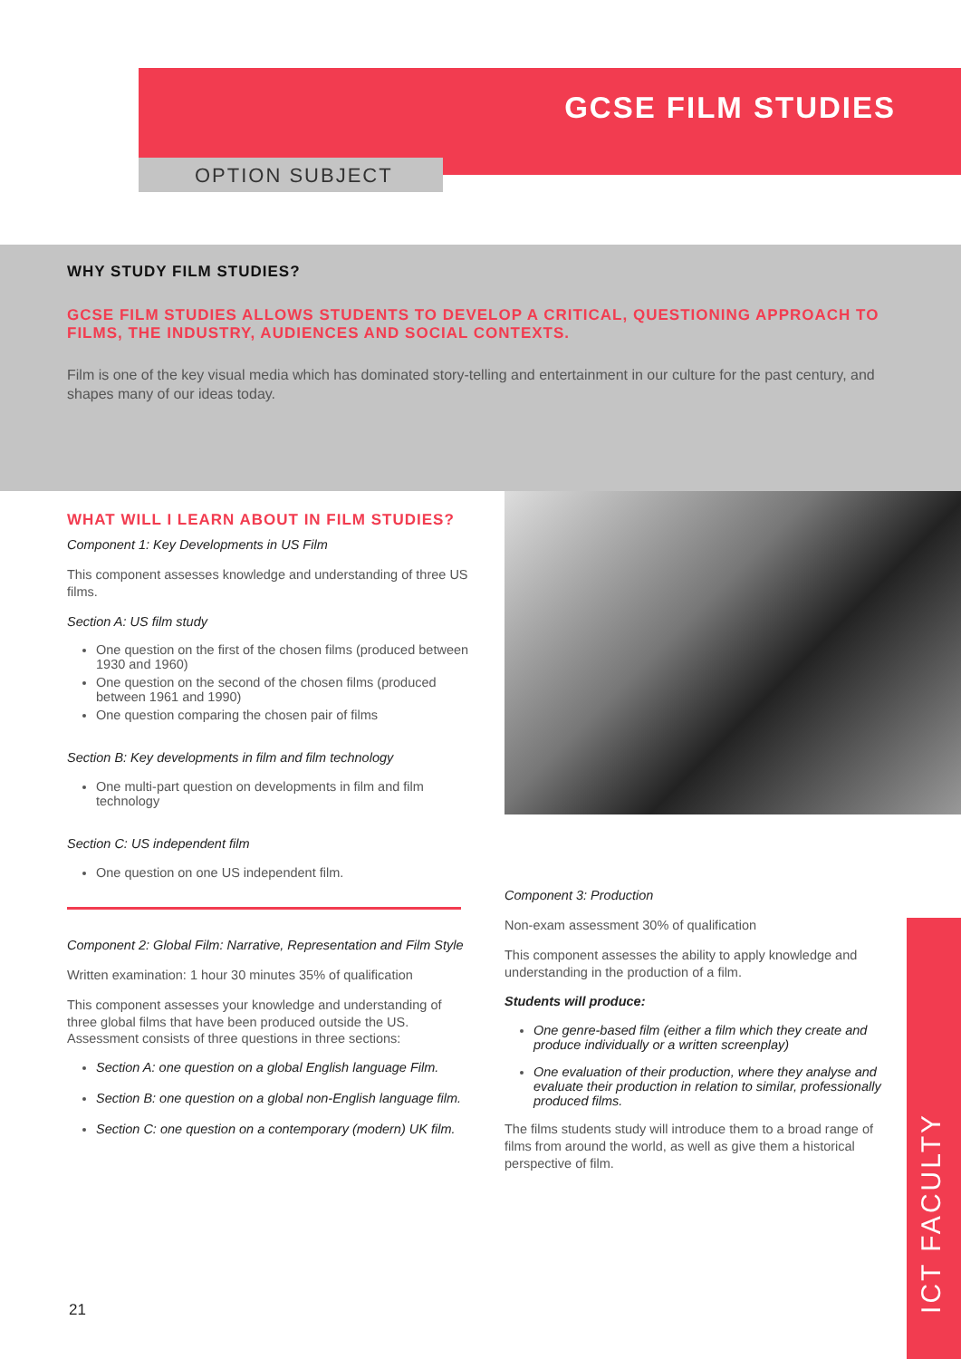GCSE FILM STUDIES
OPTION SUBJECT
WHY STUDY FILM STUDIES?
GCSE FILM STUDIES ALLOWS STUDENTS TO DEVELOP A CRITICAL, QUESTIONING APPROACH TO FILMS, THE INDUSTRY, AUDIENCES AND SOCIAL CONTEXTS.
Film is one of the key visual media which has dominated story-telling and entertainment in our culture for the past century, and shapes many of our ideas today.
WHAT WILL I LEARN ABOUT IN FILM STUDIES?
Component 1: Key Developments in US Film
This component assesses knowledge and understanding of three US films.
Section A: US film study
One question on the first of the chosen films (produced between 1930 and 1960)
One question on the second of the chosen films (produced between 1961 and 1990)
One question comparing the chosen pair of films
Section B: Key developments in film and film technology
One multi-part question on developments in film and film technology
Section C: US independent film
One question on one US independent film.
Component 2: Global Film: Narrative, Representation and Film Style
Written examination: 1 hour 30 minutes 35% of qualification
This component assesses your knowledge and understanding of three global films that have been produced outside the US. Assessment consists of three questions in three sections:
Section A: one question on a global English language Film.
Section B: one question on a global non-English language film.
Section C: one question on a contemporary (modern) UK film.
Component 3: Production
Non-exam assessment 30% of qualification
This component assesses the ability to apply knowledge and understanding in the production of a film.
Students will produce:
One genre-based film (either a film which they create and produce individually or a written screenplay)
One evaluation of their production, where they analyse and evaluate their production in relation to similar, professionally produced films.
The films students study will introduce them to a broad range of films from around the world, as well as give them a historical perspective of film.
21
ICT FACULTY